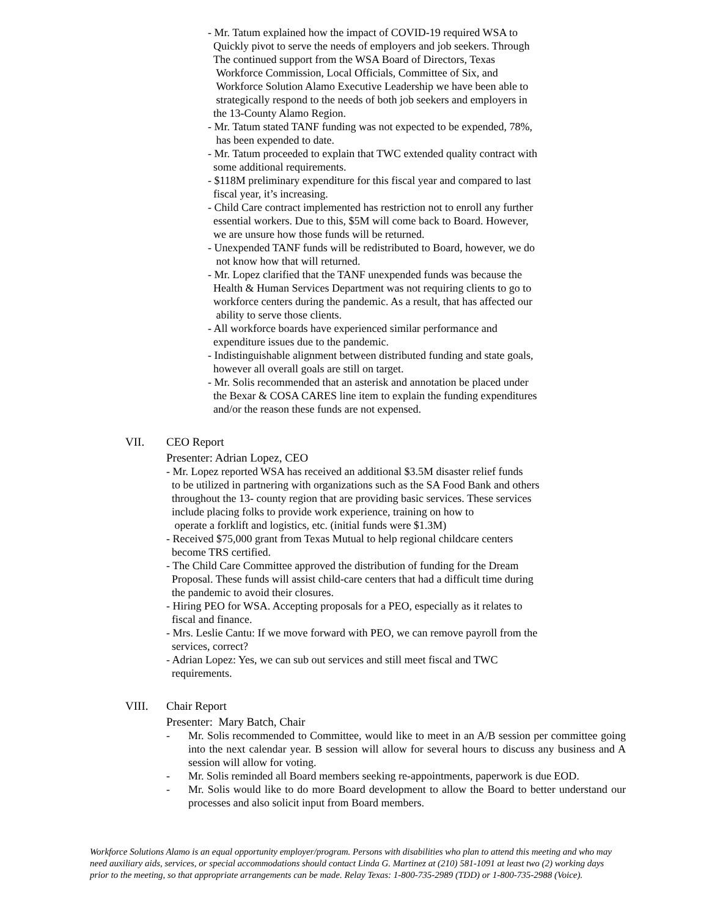- Mr. Tatum explained how the impact of COVID-19 required WSA to
Quickly pivot to serve the needs of employers and job seekers. Through
The continued support from the WSA Board of Directors, Texas
Workforce Commission, Local Officials, Committee of Six, and
Workforce Solution Alamo Executive Leadership we have been able to
strategically respond to the needs of both job seekers and employers in
the 13-County Alamo Region.
- Mr. Tatum stated TANF funding was not expected to be expended, 78%,
has been expended to date.
- Mr. Tatum proceeded to explain that TWC extended quality contract with
some additional requirements.
- $118M preliminary expenditure for this fiscal year and compared to last
fiscal year, it’s increasing.
- Child Care contract implemented has restriction not to enroll any further
essential workers. Due to this, $5M will come back to Board. However,
we are unsure how those funds will be returned.
- Unexpended TANF funds will be redistributed to Board, however, we do
not know how that will returned.
- Mr. Lopez clarified that the TANF unexpended funds was because the
Health & Human Services Department was not requiring clients to go to
workforce centers during the pandemic. As a result, that has affected our
ability to serve those clients.
- All workforce boards have experienced similar performance and
expenditure issues due to the pandemic.
- Indistinguishable alignment between distributed funding and state goals,
however all overall goals are still on target.
- Mr. Solis recommended that an asterisk and annotation be placed under
the Bexar & COSA CARES line item to explain the funding expenditures
and/or the reason these funds are not expensed.
VII. CEO Report
Presenter: Adrian Lopez, CEO
- Mr. Lopez reported WSA has received an additional $3.5M disaster relief funds
to be utilized in partnering with organizations such as the SA Food Bank and others
throughout the 13- county region that are providing basic services. These services
include placing folks to provide work experience, training on how to
operate a forklift and logistics, etc. (initial funds were $1.3M)
- Received $75,000 grant from Texas Mutual to help regional childcare centers
become TRS certified.
- The Child Care Committee approved the distribution of funding for the Dream
Proposal. These funds will assist child-care centers that had a difficult time during
the pandemic to avoid their closures.
- Hiring PEO for WSA. Accepting proposals for a PEO, especially as it relates to
fiscal and finance.
- Mrs. Leslie Cantu: If we move forward with PEO, we can remove payroll from the
services, correct?
- Adrian Lopez: Yes, we can sub out services and still meet fiscal and TWC
requirements.
VIII. Chair Report
Presenter: Mary Batch, Chair
- Mr. Solis recommended to Committee, would like to meet in an A/B session per committee going into the next calendar year. B session will allow for several hours to discuss any business and A session will allow for voting.
- Mr. Solis reminded all Board members seeking re-appointments, paperwork is due EOD.
- Mr. Solis would like to do more Board development to allow the Board to better understand our processes and also solicit input from Board members.
Workforce Solutions Alamo is an equal opportunity employer/program. Persons with disabilities who plan to attend this meeting and who may need auxiliary aids, services, or special accommodations should contact Linda G. Martinez at (210) 581-1091 at least two (2) working days prior to the meeting, so that appropriate arrangements can be made. Relay Texas: 1-800-735-2989 (TDD) or 1-800-735-2988 (Voice).